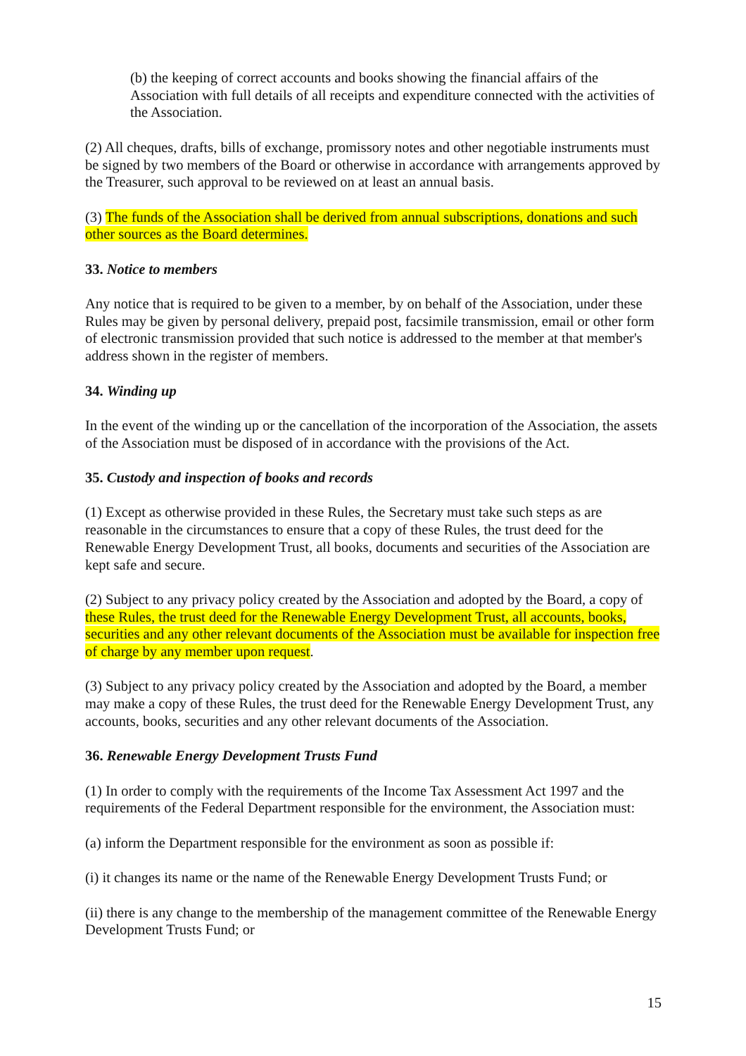(b) the keeping of correct accounts and books showing the financial affairs of the Association with full details of all receipts and expenditure connected with the activities of the Association.
(2) All cheques, drafts, bills of exchange, promissory notes and other negotiable instruments must be signed by two members of the Board or otherwise in accordance with arrangements approved by the Treasurer, such approval to be reviewed on at least an annual basis.
(3) The funds of the Association shall be derived from annual subscriptions, donations and such other sources as the Board determines.
33. Notice to members
Any notice that is required to be given to a member, by on behalf of the Association, under these Rules may be given by personal delivery, prepaid post, facsimile transmission, email or other form of electronic transmission provided that such notice is addressed to the member at that member's address shown in the register of members.
34. Winding up
In the event of the winding up or the cancellation of the incorporation of the Association, the assets of the Association must be disposed of in accordance with the provisions of the Act.
35. Custody and inspection of books and records
(1) Except as otherwise provided in these Rules, the Secretary must take such steps as are reasonable in the circumstances to ensure that a copy of these Rules, the trust deed for the Renewable Energy Development Trust, all books, documents and securities of the Association are kept safe and secure.
(2) Subject to any privacy policy created by the Association and adopted by the Board, a copy of these Rules, the trust deed for the Renewable Energy Development Trust, all accounts, books, securities and any other relevant documents of the Association must be available for inspection free of charge by any member upon request.
(3) Subject to any privacy policy created by the Association and adopted by the Board, a member may make a copy of these Rules, the trust deed for the Renewable Energy Development Trust, any accounts, books, securities and any other relevant documents of the Association.
36. Renewable Energy Development Trusts Fund
(1) In order to comply with the requirements of the Income Tax Assessment Act 1997 and the requirements of the Federal Department responsible for the environment, the Association must:
(a) inform the Department responsible for the environment as soon as possible if:
(i) it changes its name or the name of the Renewable Energy Development Trusts Fund; or
(ii) there is any change to the membership of the management committee of the Renewable Energy Development Trusts Fund; or
15